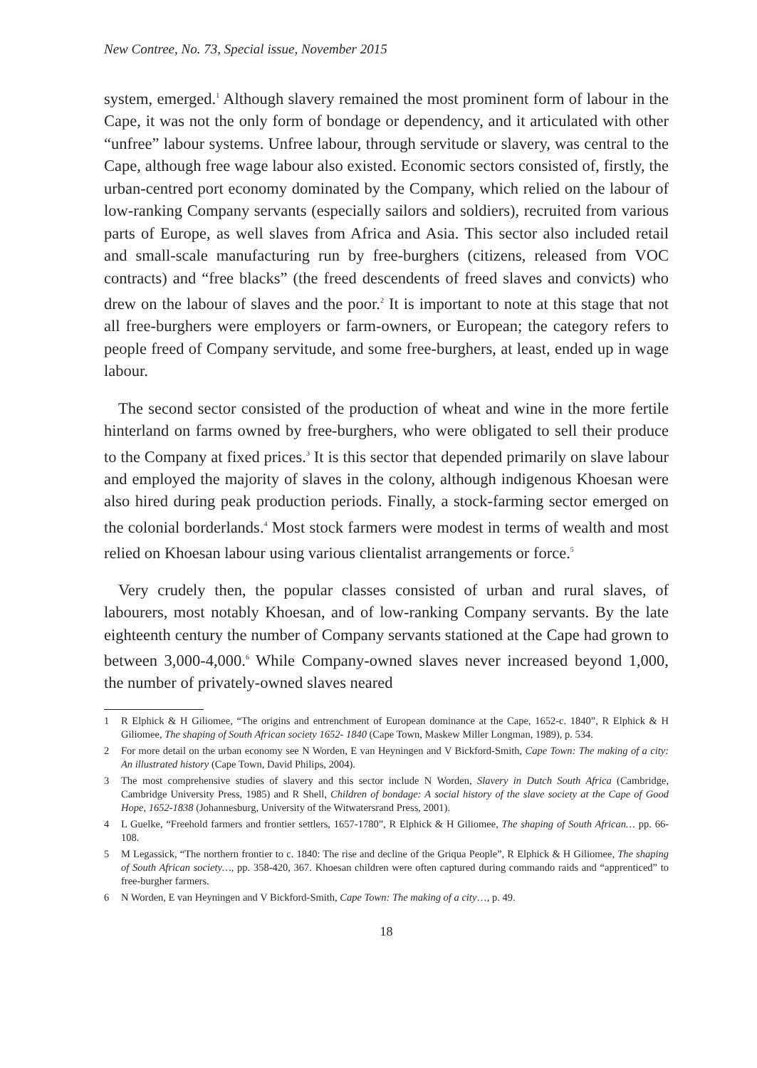New Contree, No. 73, Special issue, November 2015
system, emerged.<sup>1</sup> Although slavery remained the most prominent form of labour in the Cape, it was not the only form of bondage or dependency, and it articulated with other “unfree” labour systems. Unfree labour, through servitude or slavery, was central to the Cape, although free wage labour also existed. Economic sectors consisted of, firstly, the urban-centred port economy dominated by the Company, which relied on the labour of low-ranking Company servants (especially sailors and soldiers), recruited from various parts of Europe, as well slaves from Africa and Asia. This sector also included retail and small-scale manufacturing run by free-burghers (citizens, released from VOC contracts) and “free blacks” (the freed descendents of freed slaves and convicts) who drew on the labour of slaves and the poor.<sup>2</sup> It is important to note at this stage that not all free-burghers were employers or farm-owners, or European; the category refers to people freed of Company servitude, and some free-burghers, at least, ended up in wage labour.
The second sector consisted of the production of wheat and wine in the more fertile hinterland on farms owned by free-burghers, who were obligated to sell their produce to the Company at fixed prices.<sup>3</sup> It is this sector that depended primarily on slave labour and employed the majority of slaves in the colony, although indigenous Khoesan were also hired during peak production periods. Finally, a stock-farming sector emerged on the colonial borderlands.<sup>4</sup> Most stock farmers were modest in terms of wealth and most relied on Khoesan labour using various clientalist arrangements or force.<sup>5</sup>
Very crudely then, the popular classes consisted of urban and rural slaves, of labourers, most notably Khoesan, and of low-ranking Company servants. By the late eighteenth century the number of Company servants stationed at the Cape had grown to between 3,000-4,000.<sup>6</sup> While Company-owned slaves never increased beyond 1,000, the number of privately-owned slaves neared
1 R Elphick & H Giliomee, “The origins and entrenchment of European dominance at the Cape, 1652-c. 1840”, R Elphick & H Giliomee, The shaping of South African society 1652- 1840 (Cape Town, Maskew Miller Longman, 1989), p. 534.
2 For more detail on the urban economy see N Worden, E van Heyningen and V Bickford-Smith, Cape Town: The making of a city: An illustrated history (Cape Town, David Philips, 2004).
3 The most comprehensive studies of slavery and this sector include N Worden, Slavery in Dutch South Africa (Cambridge, Cambridge University Press, 1985) and R Shell, Children of bondage: A social history of the slave society at the Cape of Good Hope, 1652-1838 (Johannesburg, University of the Witwatersrand Press, 2001).
4 L Guelke, “Freehold farmers and frontier settlers, 1657-1780”, R Elphick & H Giliomee, The shaping of South African… pp. 66-108.
5 M Legassick, “The northern frontier to c. 1840: The rise and decline of the Griqua People”, R Elphick & H Giliomee, The shaping of South African society…, pp. 358-420, 367. Khoesan children were often captured during commando raids and “apprenticed” to free-burgher farmers.
6 N Worden, E van Heyningen and V Bickford-Smith, Cape Town: The making of a city…, p. 49.
18